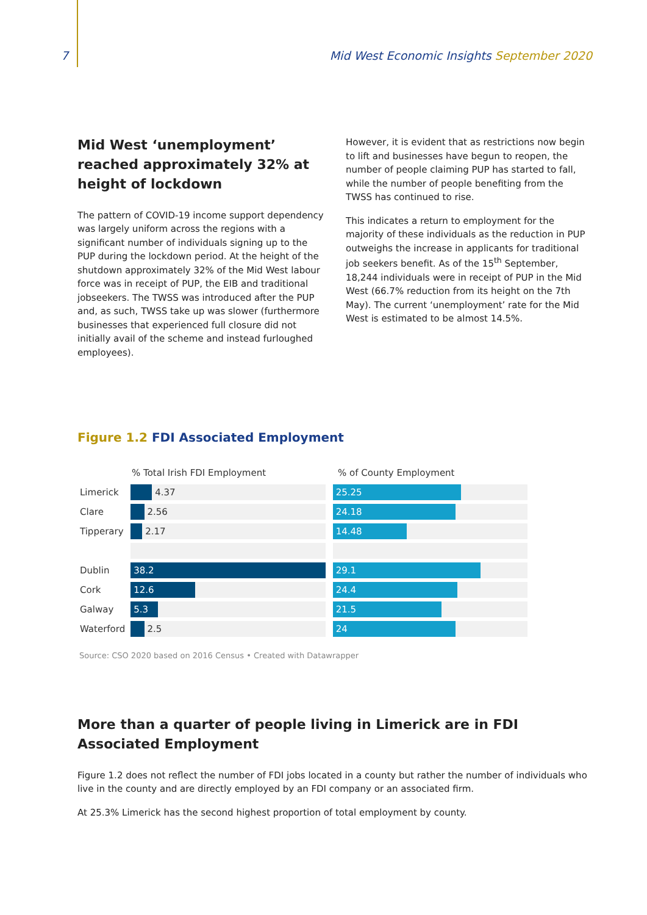7 Mid West Economic Insights September 2020
Mid West ‘unemployment’ reached approximately 32% at height of lockdown
The pattern of COVID-19 income support dependency was largely uniform across the regions with a significant number of individuals signing up to the PUP during the lockdown period. At the height of the shutdown approximately 32% of the Mid West labour force was in receipt of PUP, the EIB and traditional jobseekers. The TWSS was introduced after the PUP and, as such, TWSS take up was slower (furthermore businesses that experienced full closure did not initially avail of the scheme and instead furloughed employees).
However, it is evident that as restrictions now begin to lift and businesses have begun to reopen, the number of people claiming PUP has started to fall, while the number of people benefiting from the TWSS has continued to rise.
This indicates a return to employment for the majority of these individuals as the reduction in PUP outweighs the increase in applicants for traditional job seekers benefit. As of the 15<sup>th</sup> September, 18,244 individuals were in receipt of PUP in the Mid West (66.7% reduction from its height on the 7th May). The current ‘unemployment’ rate for the Mid West is estimated to be almost 14.5%.
Figure 1.2 FDI Associated Employment
% Total Irish FDI Employment% of County Employment
Limerick
4.37
25.25
Clare
2.56
24.18
Tipperary
2.17
14.48
Dublin
38.2 29.1
Cork
12.6 24.4
Galway
5.3 21.5
Waterford
2.5
24
Source: CSO 2020 based on 2016 Census • Created with Datawrapper
More than a quarter of people living in Limerick are in FDI Associated Employment
Figure 1.2 does not reflect the number of FDI jobs located in a county but rather the number of individuals who live in the county and are directly employed by an FDI company or an associated firm.
At 25.3% Limerick has the second highest proportion of total employment by county.